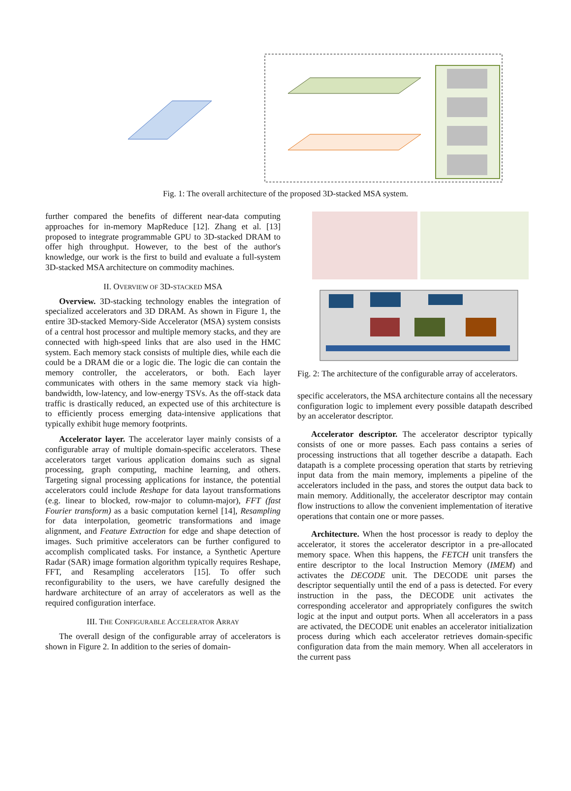Fig. 1: The overall architecture of the proposed 3D-stacked MSA system.
further compared the benefits of different near-data computing approaches for in-memory MapReduce [12]. Zhang et al. [13] proposed to integrate programmable GPU to 3D-stacked DRAM to offer high throughput. However, to the best of the author's knowledge, our work is the first to build and evaluate a full-system 3D-stacked MSA architecture on commodity machines.
II. OVERVIEW OF 3D-STACKED MSA
Overview. 3D-stacking technology enables the integration of specialized accelerators and 3D DRAM. As shown in Figure 1, the entire 3D-stacked Memory-Side Accelerator (MSA) system consists of a central host processor and multiple memory stacks, and they are connected with high-speed links that are also used in the HMC system. Each memory stack consists of multiple dies, while each die could be a DRAM die or a logic die. The logic die can contain the memory controller, the accelerators, or both. Each layer communicates with others in the same memory stack via high-bandwidth, low-latency, and low-energy TSVs. As the off-stack data traffic is drastically reduced, an expected use of this architecture is to efficiently process emerging data-intensive applications that typically exhibit huge memory footprints.
Accelerator layer. The accelerator layer mainly consists of a configurable array of multiple domain-specific accelerators. These accelerators target various application domains such as signal processing, graph computing, machine learning, and others. Targeting signal processing applications for instance, the potential accelerators could include Reshape for data layout transformations (e.g. linear to blocked, row-major to column-major), FFT (fast Fourier transform) as a basic computation kernel [14], Resampling for data interpolation, geometric transformations and image alignment, and Feature Extraction for edge and shape detection of images. Such primitive accelerators can be further configured to accomplish complicated tasks. For instance, a Synthetic Aperture Radar (SAR) image formation algorithm typically requires Reshape, FFT, and Resampling accelerators [15]. To offer such reconfigurability to the users, we have carefully designed the hardware architecture of an array of accelerators as well as the required configuration interface.
III. THE CONFIGURABLE ACCELERATOR ARRAY
The overall design of the configurable array of accelerators is shown in Figure 2. In addition to the series of domain-
Fig. 2: The architecture of the configurable array of accelerators.
specific accelerators, the MSA architecture contains all the necessary configuration logic to implement every possible datapath described by an accelerator descriptor.
Accelerator descriptor. The accelerator descriptor typically consists of one or more passes. Each pass contains a series of processing instructions that all together describe a datapath. Each datapath is a complete processing operation that starts by retrieving input data from the main memory, implements a pipeline of the accelerators included in the pass, and stores the output data back to main memory. Additionally, the accelerator descriptor may contain flow instructions to allow the convenient implementation of iterative operations that contain one or more passes.
Architecture. When the host processor is ready to deploy the accelerator, it stores the accelerator descriptor in a pre-allocated memory space. When this happens, the FETCH unit transfers the entire descriptor to the local Instruction Memory (IMEM) and activates the DECODE unit. The DECODE unit parses the descriptor sequentially until the end of a pass is detected. For every instruction in the pass, the DECODE unit activates the corresponding accelerator and appropriately configures the switch logic at the input and output ports. When all accelerators in a pass are activated, the DECODE unit enables an accelerator initialization process during which each accelerator retrieves domain-specific configuration data from the main memory. When all accelerators in the current pass